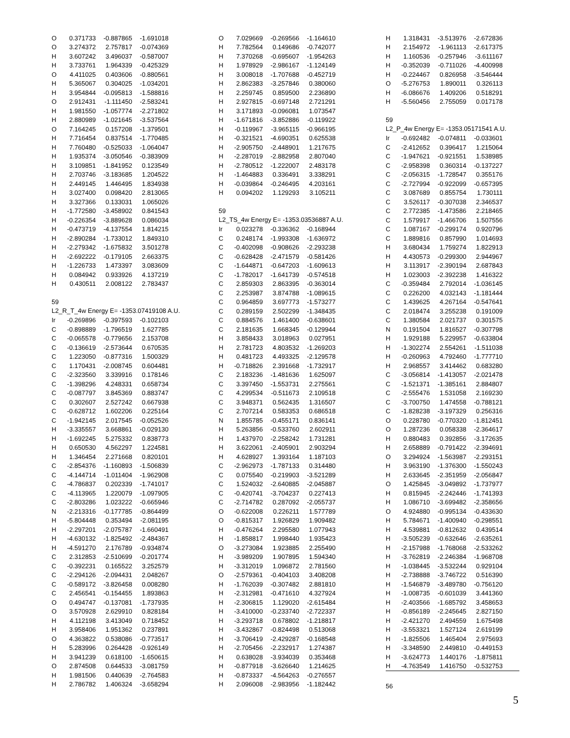| O | 0.371733 | -0.887865 | -1.691018 |
| O | 3.274372 | 2.757817 | -0.074369 |
| H | 3.607242 | 3.496037 | -0.587007 |
| H | 3.733761 | 1.964339 | -0.425329 |
| O | 4.411025 | 0.403606 | -0.880561 |
| H | 5.365067 | 0.304025 | -1.034201 |
| H | 3.954844 | -0.095813 | -1.588816 |
| O | 2.912431 | -1.111450 | -2.583241 |
| H | 1.981550 | -1.057774 | -2.271802 |
| H | 2.880989 | -1.021645 | -3.537564 |
| O | 7.164245 | 0.157208 | -1.379501 |
| H | 7.716454 | 0.837514 | -1.770485 |
| H | 7.760480 | -0.525033 | -1.064047 |
| H | 1.935374 | -3.050546 | -0.383909 |
| H | 3.109851 | -1.841952 | 0.123549 |
| H | 2.703746 | -3.183685 | 1.204522 |
| H | 2.449145 | 1.446495 | 1.834938 |
| H | 3.027400 | 0.098420 | 2.813065 |
| H | 3.327366 | 0.133031 | 1.065026 |
| H | -1.772580 | -3.458902 | 0.841543 |
| H | -0.226354 | -3.889628 | 0.086034 |
| H | -0.473719 | -4.137554 | 1.814215 |
| H | -2.890284 | -1.733012 | 1.849310 |
| H | -2.279342 | -1.675832 | 3.501278 |
| H | -2.692222 | -0.179105 | 2.663375 |
| H | -1.226733 | 1.473397 | 3.083609 |
| H | 0.084942 | 0.933926 | 4.137219 |
| H | 0.430511 | 2.008122 | 2.783437 |
59
L2_R_T_4w Energy E= -1353.07419108 A.U.
| Ir | -0.269896 | -0.397593 | -0.102103 |
| C | -0.898889 | -1.796519 | 1.627785 |
| C | -0.065578 | -0.779656 | 2.153708 |
| C | -0.136619 | -2.573644 | 0.670535 |
| C | 1.223050 | -0.877316 | 1.500329 |
| C | 1.170431 | -2.008745 | 0.604481 |
| C | -2.323560 | 3.339916 | 0.178146 |
| C | -1.398296 | 4.248331 | 0.658734 |
| C | -0.087797 | 3.845369 | 0.883747 |
| C | 0.302607 | 2.527242 | 0.667938 |
| C | -0.628712 | 1.602206 | 0.225164 |
| C | -1.942145 | 2.017545 | -0.052526 |
| H | -3.335557 | 3.668861 | -0.029130 |
| H | -1.692245 | 5.275332 | 0.838773 |
| H | 0.650530 | 4.562297 | 1.224581 |
| H | 1.346454 | 2.271668 | 0.820101 |
| C | -2.854376 | -1.160893 | -1.506839 |
| C | -4.144714 | -1.011404 | -1.962908 |
| C | -4.786837 | 0.202339 | -1.741017 |
| C | -4.113965 | 1.220079 | -1.097905 |
| C | -2.803286 | 1.023222 | -0.665946 |
| N | -2.213316 | -0.177785 | -0.864499 |
| H | -5.804448 | 0.353494 | -2.081195 |
| H | -2.297201 | -2.075787 | -1.660491 |
| H | -4.630132 | -1.825492 | -2.484367 |
| H | -4.591270 | 2.176789 | -0.934874 |
| C | 2.312853 | -2.510699 | -0.201774 |
| C | -0.392231 | 0.165522 | 3.252579 |
| C | -2.294126 | -2.094431 | 2.048267 |
| C | -0.589172 | -3.826458 | 0.008280 |
| C | 2.456541 | -0.154455 | 1.893863 |
| O | 0.494747 | -0.137081 | -1.737935 |
| O | 3.570928 | 2.629910 | 0.828184 |
| H | 4.112198 | 3.413049 | 0.718452 |
| H | 3.958406 | 1.951362 | 0.237891 |
| O | 4.363822 | 0.538086 | -0.773517 |
| H | 5.283996 | 0.264428 | -0.926149 |
| H | 3.941239 | 0.618100 | -1.650615 |
| O | 2.874508 | 0.644533 | -3.081759 |
| H | 1.981506 | 0.440639 | -2.764583 |
| H | 2.786782 | 1.406324 | -3.658294 |
| O | 7.029669 | -0.269566 | -1.164610 |
| H | 7.782564 | 0.149686 | -0.742077 |
| H | 7.370268 | -0.695607 | -1.954263 |
| H | 1.978929 | -2.986167 | -1.124149 |
| H | 3.008018 | -1.707688 | -0.452719 |
| H | 2.862383 | -3.257846 | 0.380060 |
| H | 2.259745 | 0.859500 | 2.236890 |
| H | 2.927815 | -0.697148 | 2.721291 |
| H | 3.171893 | -0.096081 | 1.073547 |
| H | -1.671816 | -3.852886 | -0.119922 |
| H | -0.119967 | -3.965115 | -0.966195 |
| H | -0.321521 | -4.690351 | 0.625538 |
| H | -2.905750 | -2.448901 | 1.217675 |
| H | -2.287019 | -2.882958 | 2.807040 |
| H | -2.780512 | -1.222007 | 2.483178 |
| H | -1.464883 | 0.336491 | 3.338291 |
| H | -0.039864 | -0.246495 | 4.203161 |
| H | 0.094202 | 1.129293 | 3.105211 |
59
L2_TS_4w Energy E= -1353.03536887 A.U.
| Ir | 0.023278 | -0.336362 | -0.168944 |
| C | 0.248174 | -1.993308 | -1.636972 |
| C | -0.402098 | -0.908626 | -2.293238 |
| C | -0.628428 | -2.471579 | -0.581426 |
| C | -1.644871 | -0.647203 | -1.609613 |
| C | -1.782017 | -1.641739 | -0.574518 |
| C | 2.859303 | 2.863395 | -0.363014 |
| C | 2.253987 | 3.874788 | -1.089615 |
| C | 0.964859 | 3.697773 | -1.573277 |
| C | 0.289159 | 2.502299 | -1.348435 |
| C | 0.884576 | 1.461400 | -0.638601 |
| C | 2.181635 | 1.668345 | -0.129944 |
| H | 3.858433 | 3.018963 | 0.027951 |
| H | 2.781723 | 4.803532 | -1.269203 |
| H | 0.481723 | 4.493325 | -2.129578 |
| H | -0.718826 | 2.391668 | -1.732917 |
| C | 2.183236 | -1.481636 | 1.625097 |
| C | 3.397450 | -1.553731 | 2.275561 |
| C | 4.299534 | -0.511673 | 2.109518 |
| C | 3.948371 | 0.562435 | 1.316507 |
| C | 2.707214 | 0.583353 | 0.686518 |
| N | 1.855785 | -0.455171 | 0.836141 |
| H | 5.263856 | -0.533760 | 2.602911 |
| H | 1.437970 | -2.258242 | 1.731281 |
| H | 3.622061 | -2.405901 | 2.903294 |
| H | 4.628927 | 1.393164 | 1.187103 |
| C | -2.962973 | -1.787133 | 0.314480 |
| C | 0.075540 | -0.219903 | -3.521289 |
| C | 1.524032 | -2.640885 | -2.045887 |
| C | -0.420741 | -3.704237 | 0.227413 |
| C | -2.714782 | 0.287092 | -2.055737 |
| O | -0.622008 | 0.226211 | 1.577789 |
| O | -0.815317 | 1.926829 | 1.909482 |
| H | -0.476264 | 2.295580 | 1.077943 |
| H | -1.858817 | 1.998440 | 1.935423 |
| O | -3.273084 | 1.923885 | 2.255490 |
| H | -3.989209 | 1.907895 | 1.594340 |
| H | -3.312019 | 1.096872 | 2.781560 |
| O | -2.579361 | -0.404103 | 3.408208 |
| H | -1.762039 | -0.307482 | 2.881810 |
| H | -2.312981 | -0.471610 | 4.327924 |
| H | -2.306815 | 1.129020 | -2.615484 |
| H | -3.410000 | -0.233740 | -2.722337 |
| H | -3.293718 | 0.678802 | -1.218817 |
| H | -3.432867 | -0.824498 | 0.513068 |
| H | -3.706419 | -2.429287 | -0.168548 |
| H | -2.705456 | -2.232917 | 1.274387 |
| H | 0.638028 | -3.934039 | 0.353468 |
| H | -0.877918 | -3.626640 | 1.214625 |
| H | -0.873337 | -4.564263 | -0.276557 |
| H | 2.096008 | -2.983956 | -1.182442 |
| H | 1.318431 | -3.513976 | -2.672836 |
| H | 2.154972 | -1.961113 | -2.617375 |
| H | 1.160536 | -0.257946 | -3.611167 |
| H | -0.352039 | -0.711026 | -4.400998 |
| H | -0.224467 | 0.826958 | -3.546444 |
| O | -5.276753 | 1.890011 | 0.326113 |
| H | -6.086676 | 1.409206 | 0.518291 |
| H | -5.560456 | 2.755059 | 0.017178 |
59
L2_P_4w Energy E= -1353.05171541 A.U.
| Ir | -0.692482 | -0.074811 | -0.033601 |
| C | -2.412652 | 0.396417 | 1.215064 |
| C | -1.947621 | -0.921551 | 1.538985 |
| C | -2.958398 | 0.360314 | -0.137227 |
| C | -2.056315 | -1.728547 | 0.355176 |
| C | -2.727994 | -0.922099 | -0.657395 |
| C | 3.087689 | 0.855754 | 1.730111 |
| C | 3.526117 | -0.307038 | 2.346537 |
| C | 2.772385 | -1.473586 | 2.218465 |
| C | 1.579917 | -1.466706 | 1.507556 |
| C | 1.087167 | -0.299174 | 0.920796 |
| C | 1.889816 | 0.857990 | 1.014693 |
| H | 3.680434 | 1.759274 | 1.822913 |
| H | 4.430573 | -0.299300 | 2.944967 |
| H | 3.113917 | -2.390194 | 2.687843 |
| H | 1.023003 | -2.392238 | 1.416322 |
| C | -0.359484 | 2.792014 | -1.036145 |
| C | 0.226200 | 4.032143 | -1.181444 |
| C | 1.439625 | 4.267164 | -0.547641 |
| C | 2.018474 | 3.255238 | 0.191009 |
| C | 1.380584 | 2.021737 | 0.301575 |
| N | 0.191504 | 1.816527 | -0.307798 |
| H | 1.929188 | 5.229957 | -0.633804 |
| H | -1.302274 | 2.554261 | -1.511038 |
| H | -0.260963 | 4.792460 | -1.777710 |
| H | 2.968557 | 3.414462 | 0.683280 |
| C | -3.056814 | -1.413057 | -2.021478 |
| C | -1.521371 | -1.385161 | 2.884807 |
| C | -2.555476 | 1.531058 | 2.169230 |
| C | -3.700750 | 1.474558 | -0.788121 |
| C | -1.828238 | -3.197329 | 0.256316 |
| O | 0.228780 | -0.770320 | -1.812451 |
| O | 1.287236 | 0.058338 | -2.364617 |
| H | 0.880483 | 0.392856 | -3.172635 |
| H | 2.658889 | -0.791422 | -2.394691 |
| O | 3.294924 | -1.563987 | -2.293151 |
| H | 3.963190 | -1.376300 | -1.550243 |
| H | 2.633645 | -2.351959 | -2.056847 |
| O | 1.425845 | -3.049892 | -1.737977 |
| H | 0.815945 | -2.242446 | -1.741393 |
| H | 1.086710 | -3.699482 | -2.358656 |
| O | 4.924880 | -0.995134 | -0.433630 |
| H | 5.784671 | -1.400940 | -0.298551 |
| H | 4.539881 | -0.812632 | 0.439514 |
| H | -3.505239 | -0.632646 | -2.635261 |
| H | -2.157988 | -1.768068 | -2.533262 |
| H | -3.762819 | -2.246384 | -1.968708 |
| H | -1.038445 | -3.532244 | 0.929104 |
| H | -2.738888 | -3.746722 | 0.516390 |
| H | -1.546879 | -3.489780 | -0.756120 |
| H | -1.008735 | -0.601039 | 3.441360 |
| H | -2.403566 | -1.685792 | 3.458653 |
| H | -0.856189 | -2.245645 | 2.827150 |
| H | -2.421270 | 2.494559 | 1.675498 |
| H | -3.553321 | 1.527124 | 2.619199 |
| H | -1.825506 | 1.465404 | 2.975693 |
| H | -3.348590 | 2.449810 | -0.449153 |
| H | -3.624773 | 1.440176 | -1.875811 |
| H | -4.763549 | 1.416750 | -0.532753 |
56
5